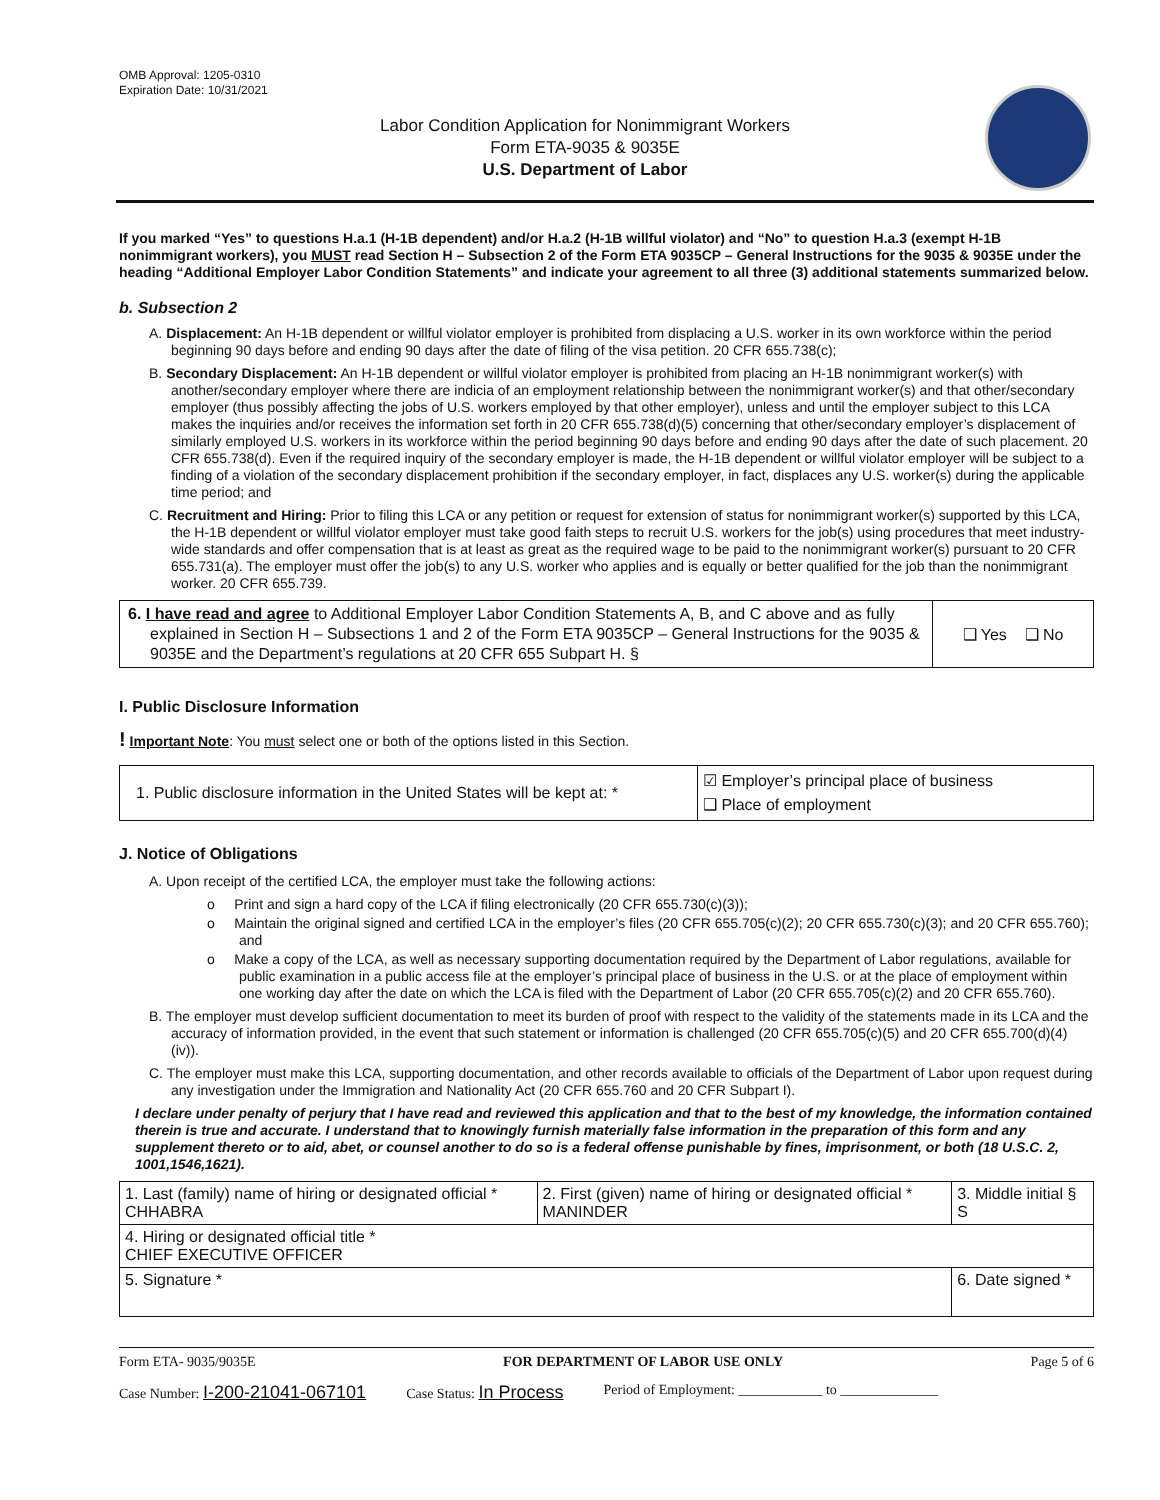OMB Approval: 1205-0310
Expiration Date: 10/31/2021
Labor Condition Application for Nonimmigrant Workers
Form ETA-9035 & 9035E
U.S. Department of Labor
If you marked “Yes” to questions H.a.1 (H-1B dependent) and/or H.a.2 (H-1B willful violator) and “No” to question H.a.3 (exempt H-1B nonimmigrant workers), you MUST read Section H – Subsection 2 of the Form ETA 9035CP – General Instructions for the 9035 & 9035E under the heading “Additional Employer Labor Condition Statements” and indicate your agreement to all three (3) additional statements summarized below.
b. Subsection 2
A. Displacement: An H-1B dependent or willful violator employer is prohibited from displacing a U.S. worker in its own workforce within the period beginning 90 days before and ending 90 days after the date of filing of the visa petition. 20 CFR 655.738(c);
B. Secondary Displacement: An H-1B dependent or willful violator employer is prohibited from placing an H-1B nonimmigrant worker(s) with another/secondary employer where there are indicia of an employment relationship between the nonimmigrant worker(s) and that other/secondary employer (thus possibly affecting the jobs of U.S. workers employed by that other employer), unless and until the employer subject to this LCA makes the inquiries and/or receives the information set forth in 20 CFR 655.738(d)(5) concerning that other/secondary employer’s displacement of similarly employed U.S. workers in its workforce within the period beginning 90 days before and ending 90 days after the date of such placement. 20 CFR 655.738(d). Even if the required inquiry of the secondary employer is made, the H-1B dependent or willful violator employer will be subject to a finding of a violation of the secondary displacement prohibition if the secondary employer, in fact, displaces any U.S. worker(s) during the applicable time period; and
C. Recruitment and Hiring: Prior to filing this LCA or any petition or request for extension of status for nonimmigrant worker(s) supported by this LCA, the H-1B dependent or willful violator employer must take good faith steps to recruit U.S. workers for the job(s) using procedures that meet industry-wide standards and offer compensation that is at least as great as the required wage to be paid to the nonimmigrant worker(s) pursuant to 20 CFR 655.731(a). The employer must offer the job(s) to any U.S. worker who applies and is equally or better qualified for the job than the nonimmigrant worker. 20 CFR 655.739.
| 6. I have read and agree to Additional Employer Labor Condition Statements A, B, and C above and as fully explained in Section H – Subsections 1 and 2 of the Form ETA 9035CP – General Instructions for the 9035 & 9035E and the Department’s regulations at 20 CFR 655 Subpart H. § | ❑ Yes ❑ No |
I. Public Disclosure Information
! Important Note: You must select one or both of the options listed in this Section.
| 1. Public disclosure information in the United States will be kept at: * | ☑ Employer’s principal place of business ❑ Place of employment |
J. Notice of Obligations
A. Upon receipt of the certified LCA, the employer must take the following actions:
o Print and sign a hard copy of the LCA if filing electronically (20 CFR 655.730(c)(3));
o Maintain the original signed and certified LCA in the employer’s files (20 CFR 655.705(c)(2); 20 CFR 655.730(c)(3); and 20 CFR 655.760); and
o Make a copy of the LCA, as well as necessary supporting documentation required by the Department of Labor regulations, available for public examination in a public access file at the employer’s principal place of business in the U.S. or at the place of employment within one working day after the date on which the LCA is filed with the Department of Labor (20 CFR 655.705(c)(2) and 20 CFR 655.760).
B. The employer must develop sufficient documentation to meet its burden of proof with respect to the validity of the statements made in its LCA and the accuracy of information provided, in the event that such statement or information is challenged (20 CFR 655.705(c)(5) and 20 CFR 655.700(d)(4)(iv)).
C. The employer must make this LCA, supporting documentation, and other records available to officials of the Department of Labor upon request during any investigation under the Immigration and Nationality Act (20 CFR 655.760 and 20 CFR Subpart I).
I declare under penalty of perjury that I have read and reviewed this application and that to the best of my knowledge, the information contained therein is true and accurate. I understand that to knowingly furnish materially false information in the preparation of this form and any supplement thereto or to aid, abet, or counsel another to do so is a federal offense punishable by fines, imprisonment, or both (18 U.S.C. 2, 1001,1546,1621).
| 1. Last (family) name of hiring or designated official * CHHABRA | 2. First (given) name of hiring or designated official * MANINDER | 3. Middle initial § S |
| 4. Hiring or designated official title * CHIEF EXECUTIVE OFFICER | | |
| 5. Signature * | | 6. Date signed * |
Form ETA- 9035/9035E FOR DEPARTMENT OF LABOR USE ONLY Page 5 of 6
Case Number: I-200-21041-067101 Case Status: In Process Period of Employment: ____________ to ______________